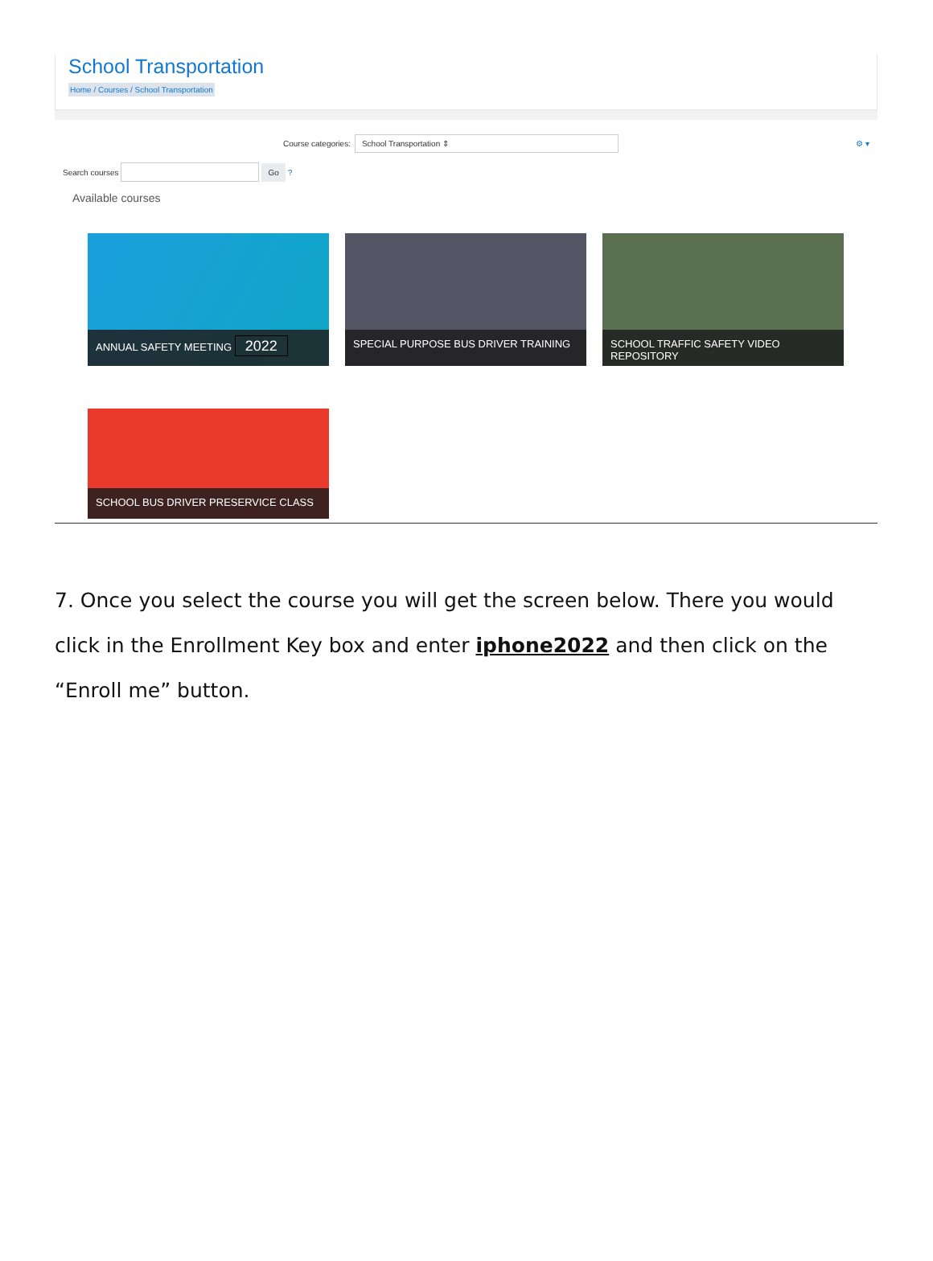School Transportation
Home / Courses / School Transportation
Course categories:
School Transportation ⇕
⚙ ▾
Search courses
Go
?
Available courses
ANNUAL SAFETY MEETING 2022
SPECIAL PURPOSE BUS DRIVER TRAINING
SCHOOL TRAFFIC SAFETY VIDEO REPOSITORY
SCHOOL BUS DRIVER PRESERVICE CLASS
7. Once you select the course you will get the screen below. There you would click in the Enrollment Key box and enter iphone2022 and then click on the “Enroll me” button.